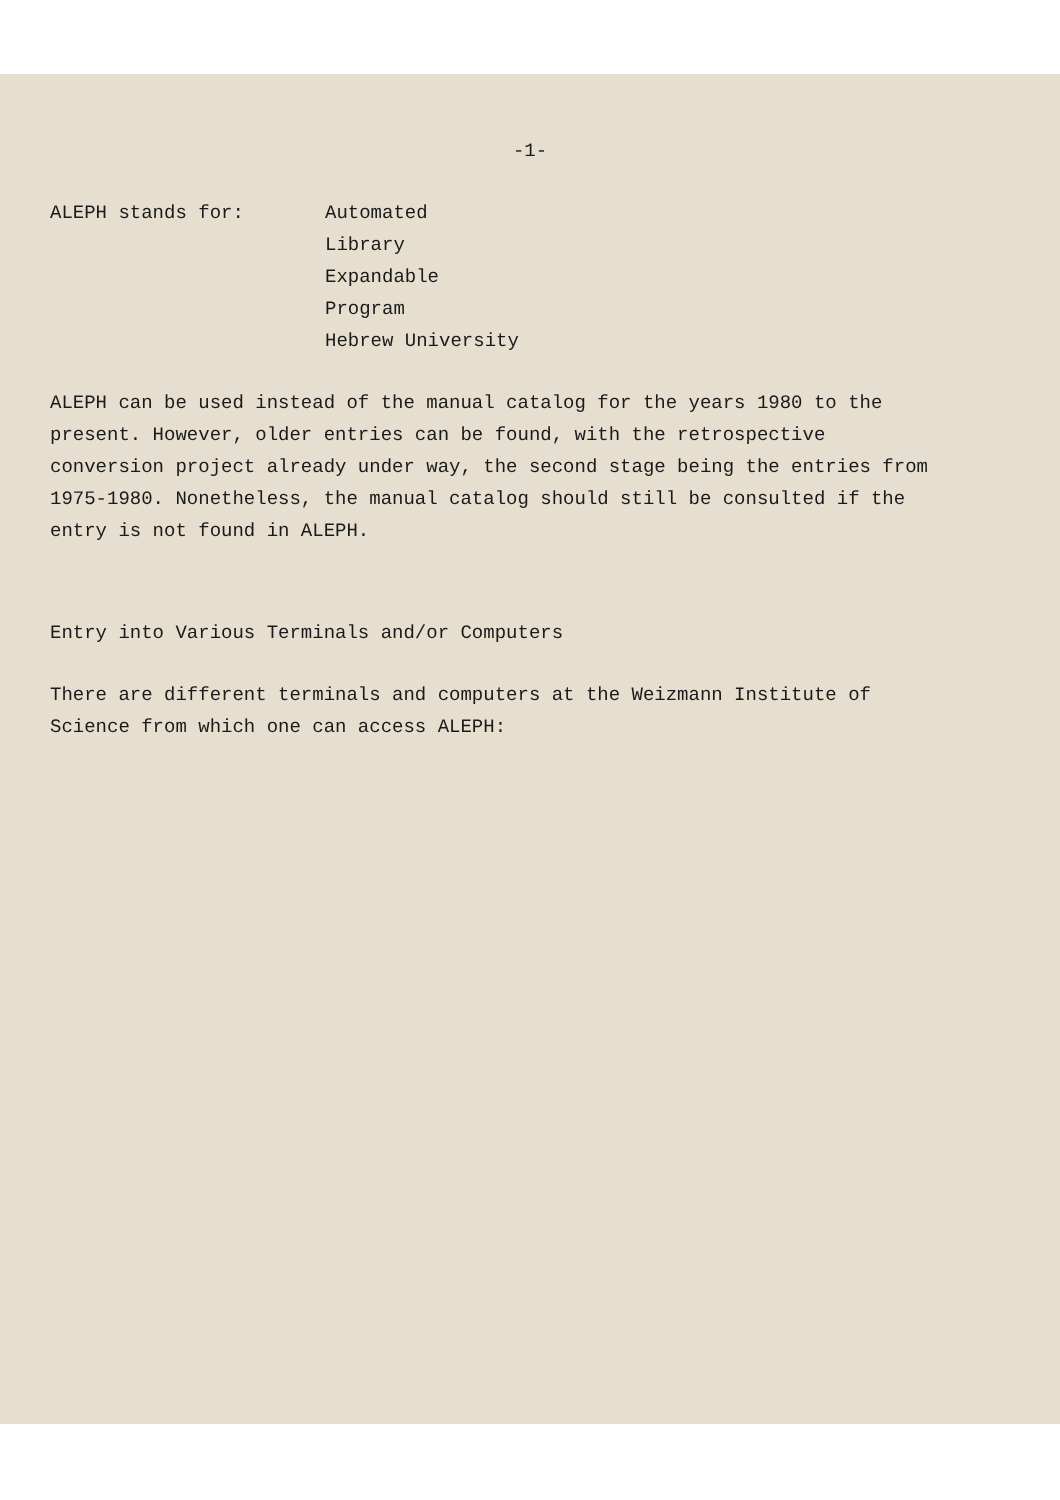-1-
ALEPH stands for: Automated
Library
Expandable
Program
Hebrew University
ALEPH can be used instead of the manual catalog for the years 1980 to the present. However, older entries can be found, with the retrospective conversion project already under way, the second stage being the entries from 1975-1980. Nonetheless, the manual catalog should still be consulted if the entry is not found in ALEPH.
Entry into Various Terminals and/or Computers
There are different terminals and computers at the Weizmann Institute of Science from which one can access ALEPH: